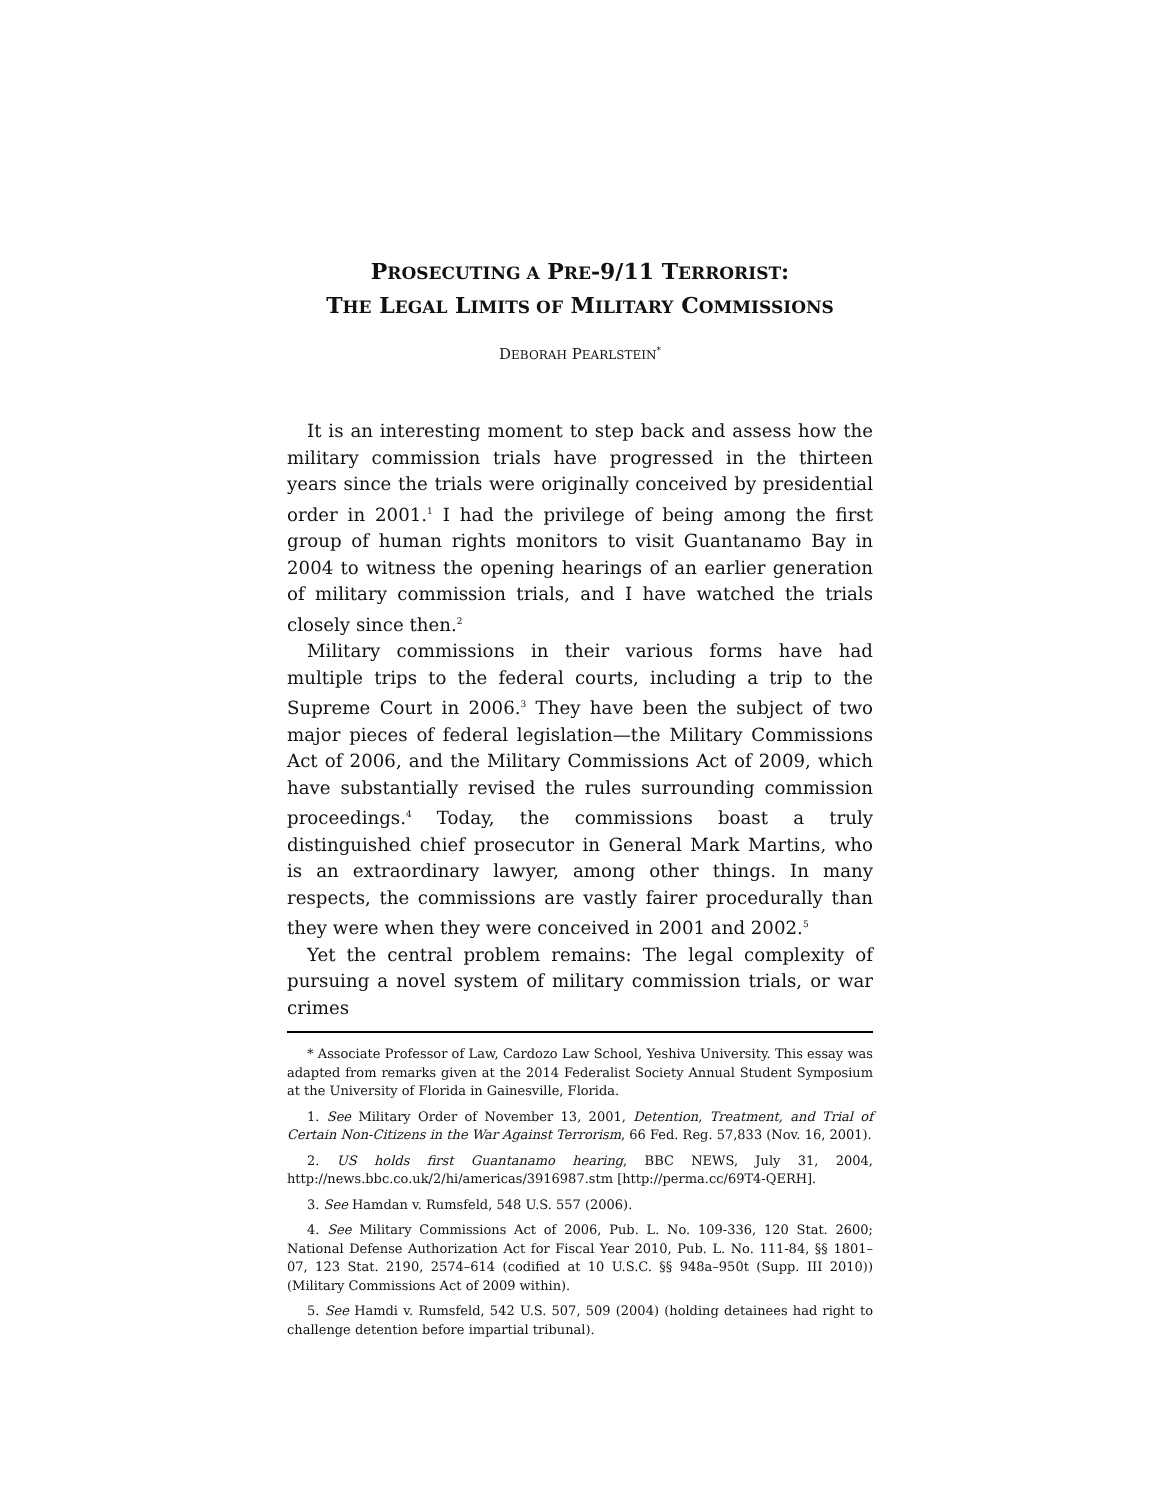PROSECUTING A PRE-9/11 TERRORIST:
THE LEGAL LIMITS OF MILITARY COMMISSIONS
DEBORAH PEARLSTEIN<sup>*</sup>
It is an interesting moment to step back and assess how the military commission trials have progressed in the thirteen years since the trials were originally conceived by presidential order in 2001.<sup>1</sup> I had the privilege of being among the first group of human rights monitors to visit Guantanamo Bay in 2004 to witness the opening hearings of an earlier generation of military commission trials, and I have watched the trials closely since then.<sup>2</sup>
Military commissions in their various forms have had multiple trips to the federal courts, including a trip to the Supreme Court in 2006.<sup>3</sup> They have been the subject of two major pieces of federal legislation—the Military Commissions Act of 2006, and the Military Commissions Act of 2009, which have substantially revised the rules surrounding commission proceedings.<sup>4</sup> Today, the commissions boast a truly distinguished chief prosecutor in General Mark Martins, who is an extraordinary lawyer, among other things. In many respects, the commissions are vastly fairer procedurally than they were when they were conceived in 2001 and 2002.<sup>5</sup>
Yet the central problem remains: The legal complexity of pursuing a novel system of military commission trials, or war crimes
* Associate Professor of Law, Cardozo Law School, Yeshiva University. This essay was adapted from remarks given at the 2014 Federalist Society Annual Student Symposium at the University of Florida in Gainesville, Florida.
1. See Military Order of November 13, 2001, Detention, Treatment, and Trial of Certain Non-Citizens in the War Against Terrorism, 66 Fed. Reg. 57,833 (Nov. 16, 2001).
2. US holds first Guantanamo hearing, BBC NEWS, July 31, 2004, http://news.bbc.co.uk/2/hi/americas/3916987.stm [http://perma.cc/69T4-QERH].
3. See Hamdan v. Rumsfeld, 548 U.S. 557 (2006).
4. See Military Commissions Act of 2006, Pub. L. No. 109-336, 120 Stat. 2600; National Defense Authorization Act for Fiscal Year 2010, Pub. L. No. 111-84, §§ 1801–07, 123 Stat. 2190, 2574–614 (codified at 10 U.S.C. §§ 948a–950t (Supp. III 2010)) (Military Commissions Act of 2009 within).
5. See Hamdi v. Rumsfeld, 542 U.S. 507, 509 (2004) (holding detainees had right to challenge detention before impartial tribunal).